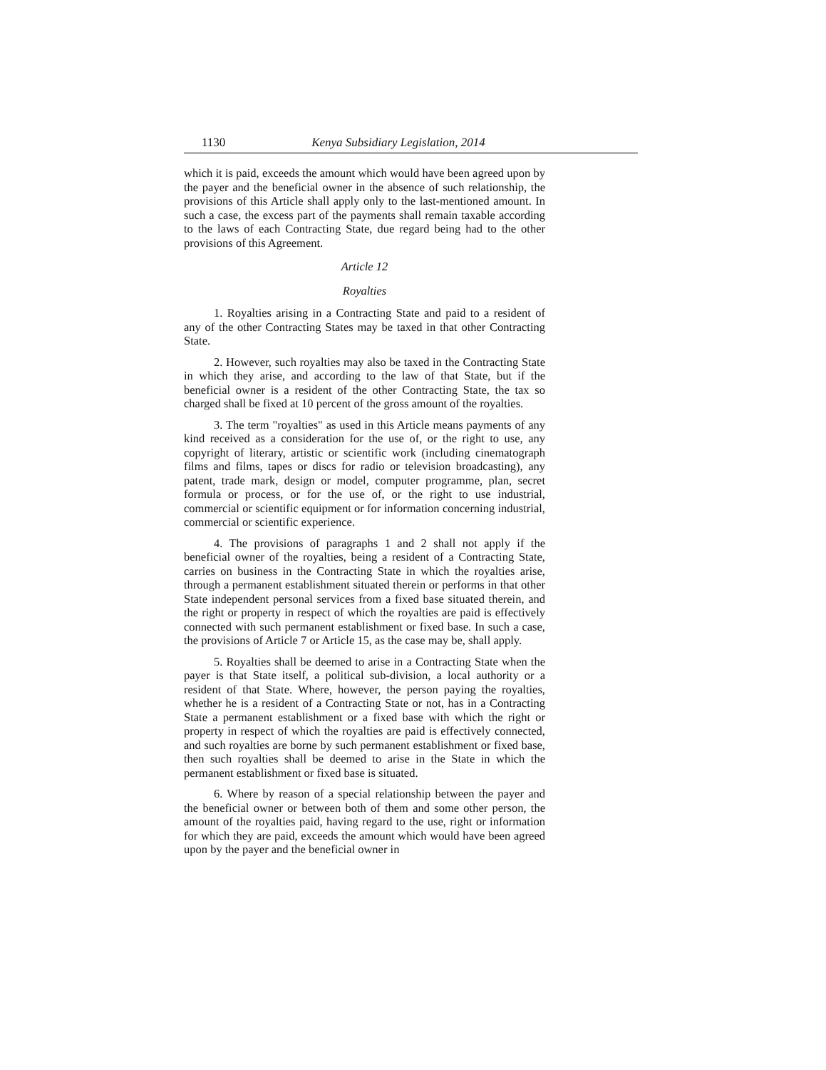1130 Kenya Subsidiary Legislation, 2014
which it is paid, exceeds the amount which would have been agreed upon by the payer and the beneficial owner in the absence of such relationship, the provisions of this Article shall apply only to the last-mentioned amount. In such a case, the excess part of the payments shall remain taxable according to the laws of each Contracting State, due regard being had to the other provisions of this Agreement.
Article 12
Royalties
1. Royalties arising in a Contracting State and paid to a resident of any of the other Contracting States may be taxed in that other Contracting State.
2. However, such royalties may also be taxed in the Contracting State in which they arise, and according to the law of that State, but if the beneficial owner is a resident of the other Contracting State, the tax so charged shall be fixed at 10 percent of the gross amount of the royalties.
3. The term "royalties" as used in this Article means payments of any kind received as a consideration for the use of, or the right to use, any copyright of literary, artistic or scientific work (including cinematograph films and films, tapes or discs for radio or television broadcasting), any patent, trade mark, design or model, computer programme, plan, secret formula or process, or for the use of, or the right to use industrial, commercial or scientific equipment or for information concerning industrial, commercial or scientific experience.
4. The provisions of paragraphs 1 and 2 shall not apply if the beneficial owner of the royalties, being a resident of a Contracting State, carries on business in the Contracting State in which the royalties arise, through a permanent establishment situated therein or performs in that other State independent personal services from a fixed base situated therein, and the right or property in respect of which the royalties are paid is effectively connected with such permanent establishment or fixed base. In such a case, the provisions of Article 7 or Article 15, as the case may be, shall apply.
5. Royalties shall be deemed to arise in a Contracting State when the payer is that State itself, a political sub-division, a local authority or a resident of that State. Where, however, the person paying the royalties, whether he is a resident of a Contracting State or not, has in a Contracting State a permanent establishment or a fixed base with which the right or property in respect of which the royalties are paid is effectively connected, and such royalties are borne by such permanent establishment or fixed base, then such royalties shall be deemed to arise in the State in which the permanent establishment or fixed base is situated.
6. Where by reason of a special relationship between the payer and the beneficial owner or between both of them and some other person, the amount of the royalties paid, having regard to the use, right or information for which they are paid, exceeds the amount which would have been agreed upon by the payer and the beneficial owner in